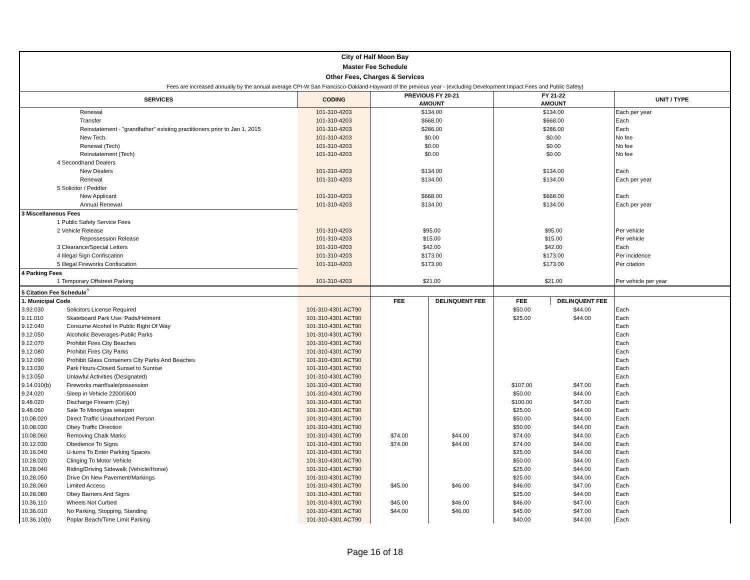City of Half Moon Bay
Master Fee Schedule
Other Fees, Charges & Services
Fees are increased annually by the annual average CPI-W San Francisco-Oakland-Hayward of the previous year - (excluding Development Impact Fees and Public Safety)
| SERVICES | | CODING | PREVIOUS FY 20-21 AMOUNT | | FY 21-22 AMOUNT | | UNIT / TYPE |
| --- | --- | --- | --- | --- | --- | --- | --- |
| Renewal | | 101-310-4203 | $134.00 | | $134.00 | | Each per year |
| Transfer | | 101-310-4203 | $668.00 | | $668.00 | | Each |
| Reinstatement - "grandfather" existing practitioners prior to Jan 1, 2015 | | 101-310-4203 | $286.00 | | $286.00 | | Each |
| New Tech. | | 101-310-4203 | $0.00 | | $0.00 | | No fee |
| Renewal (Tech) | | 101-310-4203 | $0.00 | | $0.00 | | No fee |
| Reinstatement (Tech) | | 101-310-4203 | $0.00 | | $0.00 | | No fee |
| 4 Secondhand Dealers | | | | | | | |
| New Dealers | | 101-310-4203 | $134.00 | | $134.00 | | Each |
| Renewal | | 101-310-4203 | $134.00 | | $134.00 | | Each per year |
| 5 Solicitor / Peddler | | | | | | | |
| New Applicant | | 101-310-4203 | $668.00 | | $668.00 | | Each |
| Annual Renewal | | 101-310-4203 | $134.00 | | $134.00 | | Each per year |
| 3 Miscellaneous Fees | | | | | | | |
| 1 Public Safety Service Fees | | | | | | | |
| 2 Vehicle Release | | 101-310-4203 | $95.00 | | $95.00 | | Per vehicle |
| Repossession Release | | 101-310-4203 | $15.00 | | $15.00 | | Per vehicle |
| 3 Clearance/Special Letters | | 101-310-4203 | $42.00 | | $42.00 | | Each |
| 4 Illegal Sign Confiscation | | 101-310-4203 | $173.00 | | $173.00 | | Per incidence |
| 5 Illegal Fireworks Confiscation | | 101-310-4203 | $173.00 | | $173.00 | | Per citation |
| 4 Parking Fees | | | | | | | |
| 1 Temporary Offstreet Parking | | 101-310-4203 | $21.00 | | $21.00 | | Per vehicle per year |
| 5 Citation Fee Schedule<sup>^</sup> | | | | | | | |
| 1. Municipal Code | | | FEE | DELINQUENT FEE | FEE | DELINQUENT FEE | |
| 3.92.030 | Solicitors License Required | 101-310-4301 ACT90 | | | $50.00 | $44.00 | Each |
| 9.11.010 | Skateboard Park Use: Pads/Helment | 101-310-4301 ACT90 | | | $25.00 | $44.00 | Each |
| 9.12.040 | Consume Alcohol In Public Right Of Way | 101-310-4301 ACT90 | | | | | Each |
| 9.12.050 | Alcoholic Beverages-Public Parks | 101-310-4301 ACT90 | | | | | Each |
| 9.12.070 | Prohibit Fires City Beaches | 101-310-4301 ACT90 | | | | | Each |
| 9.12.080 | Prohibit Fires City Parks | 101-310-4301 ACT90 | | | | | Each |
| 9.12.090 | Prohibit Glass Containers City Parks And Beaches | 101-310-4301 ACT90 | | | | | Each |
| 9.13.030 | Park Hours-Closed Sunset to Sunrise | 101-310-4301 ACT90 | | | | | Each |
| 9.13.050 | Unlawful Activities (Designated) | 101-310-4301 ACT90 | | | | | Each |
| 9.14.010(b) | Fireworks manf/sale/possession | 101-310-4301 ACT90 | | | $107.00 | $47.00 | Each |
| 9.24.020 | Sleep in Vehicle 2200/0600 | 101-310-4301 ACT90 | | | $50.00 | $44.00 | Each |
| 9.48.020 | Discharge Firearm (City) | 101-310-4301 ACT90 | | | $100.00 | $47.00 | Each |
| 9.48.060 | Sale To Minor/gas weapon | 101-310-4301 ACT90 | | | $25.00 | $44.00 | Each |
| 10.08.020 | Direct Traffic Unauthorized Person | 101-310-4301 ACT90 | | | $50.00 | $44.00 | Each |
| 10.08.030 | Obey Traffic Direction | 101-310-4301 ACT90 | | | $50.00 | $44.00 | Each |
| 10.08.060 | Removing Chalk Marks | 101-310-4301 ACT90 | $74.00 | $44.00 | $74.00 | $44.00 | Each |
| 10.12.030 | Obedience To Signs | 101-310-4301 ACT90 | $74.00 | $44.00 | $74.00 | $44.00 | Each |
| 10.16.040 | U-turns To Enter Parking Spaces | 101-310-4301 ACT90 | | | $25.00 | $44.00 | Each |
| 10.28.020 | Clinging To Motor Vehicle | 101-310-4301 ACT90 | | | $50.00 | $44.00 | Each |
| 10.28.040 | Riding/Driving Sidewalk (Vehicle/Horse) | 101-310-4301 ACT90 | | | $25.00 | $44.00 | Each |
| 10.28.050 | Drive On New Pavement/Markings | 101-310-4301 ACT90 | | | $25.00 | $44.00 | Each |
| 10.28.060 | Limited Access | 101-310-4301 ACT90 | $45.00 | $46.00 | $46.00 | $47.00 | Each |
| 10.28.080 | Obey Barriers And Signs | 101-310-4301 ACT90 | | | $25.00 | $44.00 | Each |
| 10.36.110 | Wheels Not Curbed | 101-310-4301 ACT90 | $45.00 | $46.00 | $46.00 | $47.00 | Each |
| 10.36.010 | No Parking, Stopping, Standing | 101-310-4301 ACT90 | $44.00 | $46.00 | $45.00 | $47.00 | Each |
| 10.36.10(b) | Poplar Beach/Time Limit Parking | 101-310-4301 ACT90 | | | $40.00 | $44.00 | Each |
Page 16 of 18